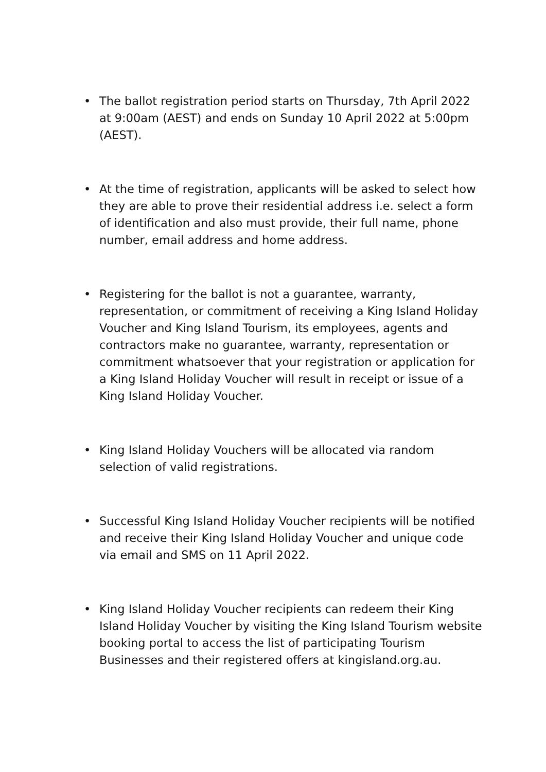• The ballot registration period starts on Thursday, 7th April 2022 at 9:00am (AEST) and ends on Sunday 10 April 2022 at 5:00pm (AEST).
• At the time of registration, applicants will be asked to select how they are able to prove their residential address i.e. select a form of identification and also must provide, their full name, phone number, email address and home address.
• Registering for the ballot is not a guarantee, warranty, representation, or commitment of receiving a King Island Holiday Voucher and King Island Tourism, its employees, agents and contractors make no guarantee, warranty, representation or commitment whatsoever that your registration or application for a King Island Holiday Voucher will result in receipt or issue of a King Island Holiday Voucher.
• King Island Holiday Vouchers will be allocated via random selection of valid registrations.
• Successful King Island Holiday Voucher recipients will be notified and receive their King Island Holiday Voucher and unique code via email and SMS on 11 April 2022.
• King Island Holiday Voucher recipients can redeem their King Island Holiday Voucher by visiting the King Island Tourism website booking portal to access the list of participating Tourism Businesses and their registered offers at kingisland.org.au.